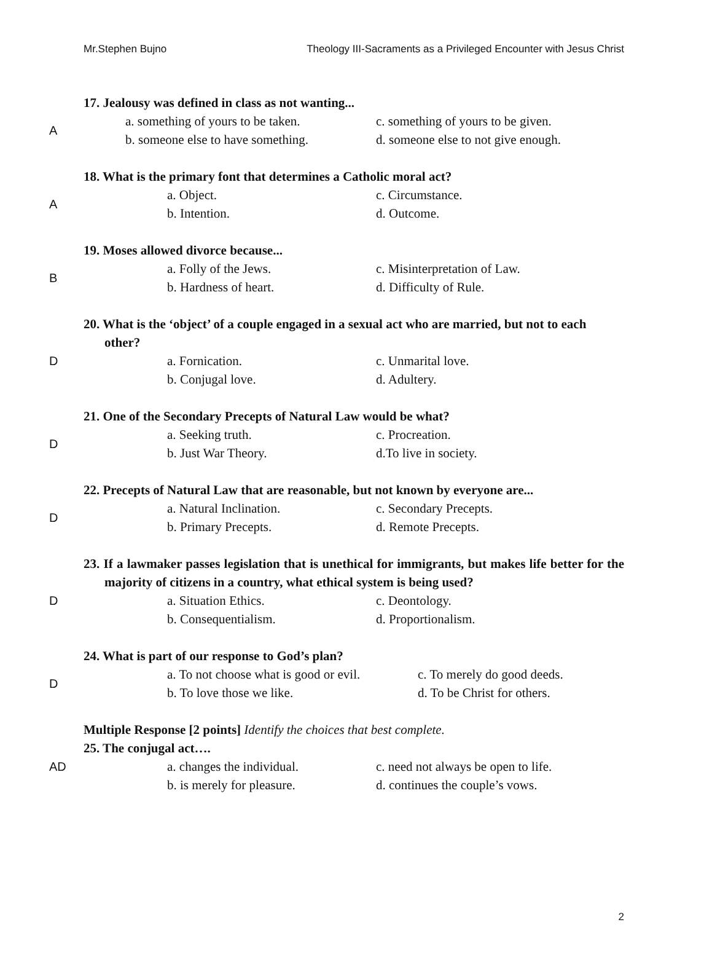Mr.Stephen Bujno Theology III-Sacraments as a Privileged Encounter with Jesus Christ
A
17. Jealousy was defined in class as not wanting...
a. something of yours to be taken. c. something of yours to be given. b. someone else to have something. d. someone else to not give enough.
A
18. What is the primary font that determines a Catholic moral act?
a. Object. c. Circumstance. b. Intention. d. Outcome.
B
19. Moses allowed divorce because...
a. Folly of the Jews. c. Misinterpretation of Law. b. Hardness of heart. d. Difficulty of Rule.
D
20. What is the ‘object’ of a couple engaged in a sexual act who are married, but not to each other?
a. Fornication. c. Unmarital love. b. Conjugal love. d. Adultery.
D
21. One of the Secondary Precepts of Natural Law would be what?
a. Seeking truth. c. Procreation. b. Just War Theory. d.To live in society.
D
22. Precepts of Natural Law that are reasonable, but not known by everyone are...
a. Natural Inclination. c. Secondary Precepts. b. Primary Precepts. d. Remote Precepts.
D
23. If a lawmaker passes legislation that is unethical for immigrants, but makes life better for the majority of citizens in a country, what ethical system is being used?
a. Situation Ethics. c. Deontology. b. Consequentialism. d. Proportionalism.
D
24. What is part of our response to God’s plan?
a. To not choose what is good or evil. c. To merely do good deeds. b. To love those we like. d. To be Christ for others.
AD
Multiple Response [2 points] Identify the choices that best complete.
25. The conjugal act….
a. changes the individual. c. need not always be open to life. b. is merely for pleasure. d. continues the couple’s vows.
2